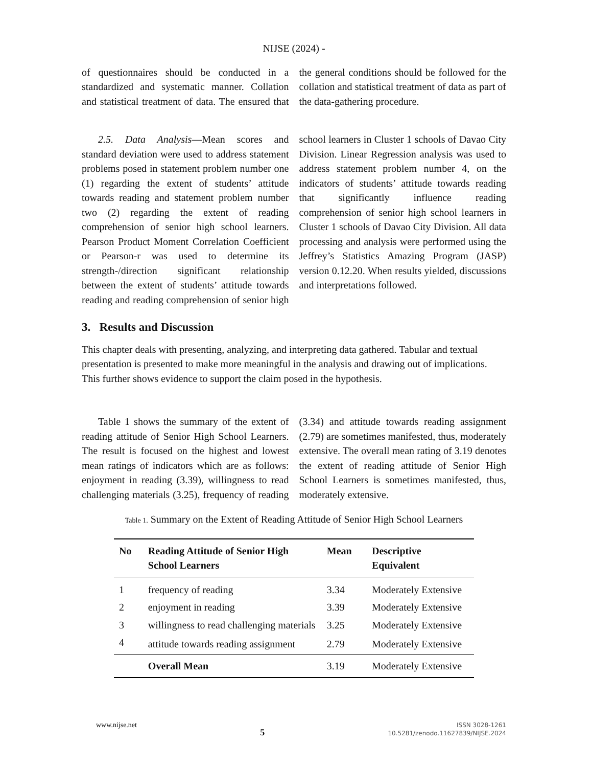NIJSE (2024) -
of questionnaires should be conducted in a standardized and systematic manner. Collation and statistical treatment of data. The ensured that the general conditions should be followed for the collation and statistical treatment of data as part of the data-gathering procedure.
2.5. Data Analysis—Mean scores and standard deviation were used to address statement problems posed in statement problem number one (1) regarding the extent of students’ attitude towards reading and statement problem number two (2) regarding the extent of reading comprehension of senior high school learners. Pearson Product Moment Correlation Coefficient or Pearson-r was used to determine its strength-/direction significant relationship between the extent of students’ attitude towards reading and reading comprehension of senior high school learners in Cluster 1 schools of Davao City Division. Linear Regression analysis was used to address statement problem number 4, on the indicators of students’ attitude towards reading that significantly influence reading comprehension of senior high school learners in Cluster 1 schools of Davao City Division. All data processing and analysis were performed using the Jeffrey’s Statistics Amazing Program (JASP) version 0.12.20. When results yielded, discussions and interpretations followed.
3. Results and Discussion
This chapter deals with presenting, analyzing, and interpreting data gathered. Tabular and textual presentation is presented to make more meaningful in the analysis and drawing out of implications. This further shows evidence to support the claim posed in the hypothesis.
Table 1 shows the summary of the extent of reading attitude of Senior High School Learners. The result is focused on the highest and lowest mean ratings of indicators which are as follows: enjoyment in reading (3.39), willingness to read challenging materials (3.25), frequency of reading (3.34) and attitude towards reading assignment (2.79) are sometimes manifested, thus, moderately extensive. The overall mean rating of 3.19 denotes the extent of reading attitude of Senior High School Learners is sometimes manifested, thus, moderately extensive.
Table 1. Summary on the Extent of Reading Attitude of Senior High School Learners
| No | Reading Attitude of Senior High School Learners | Mean | Descriptive Equivalent |
| --- | --- | --- | --- |
| 1 | frequency of reading | 3.34 | Moderately Extensive |
| 2 | enjoyment in reading | 3.39 | Moderately Extensive |
| 3 | willingness to read challenging materials | 3.25 | Moderately Extensive |
| 4 | attitude towards reading assignment | 2.79 | Moderately Extensive |
| | Overall Mean | 3.19 | Moderately Extensive |
www.nijse.net
5
ISSN 3028-1261
10.5281/zenodo.11627839/NIJSE.2024